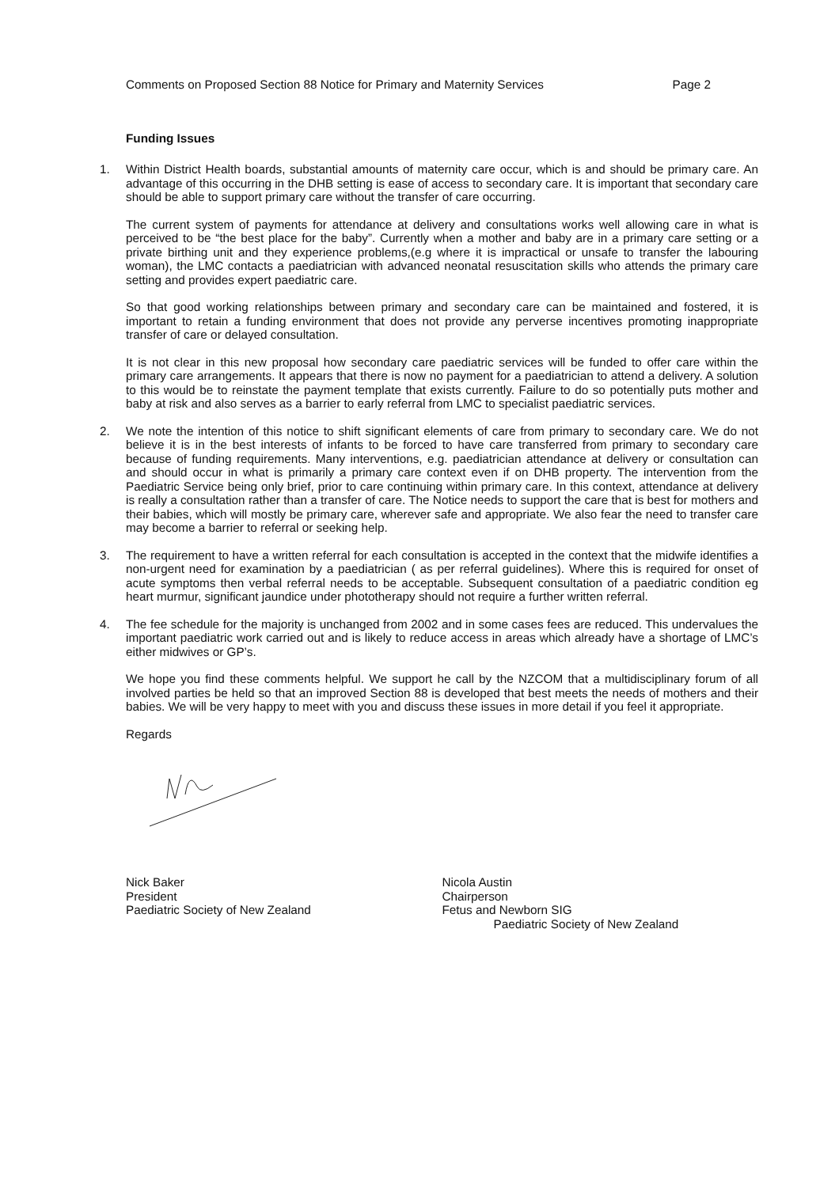Comments on Proposed Section 88 Notice for Primary and Maternity Services Page 2
Funding Issues
1. Within District Health boards, substantial amounts of maternity care occur, which is and should be primary care. An advantage of this occurring in the DHB setting is ease of access to secondary care. It is important that secondary care should be able to support primary care without the transfer of care occurring.
The current system of payments for attendance at delivery and consultations works well allowing care in what is perceived to be “the best place for the baby”. Currently when a mother and baby are in a primary care setting or a private birthing unit and they experience problems,(e.g where it is impractical or unsafe to transfer the labouring woman), the LMC contacts a paediatrician with advanced neonatal resuscitation skills who attends the primary care setting and provides expert paediatric care.
So that good working relationships between primary and secondary care can be maintained and fostered, it is important to retain a funding environment that does not provide any perverse incentives promoting inappropriate transfer of care or delayed consultation.
It is not clear in this new proposal how secondary care paediatric services will be funded to offer care within the primary care arrangements. It appears that there is now no payment for a paediatrician to attend a delivery. A solution to this would be to reinstate the payment template that exists currently. Failure to do so potentially puts mother and baby at risk and also serves as a barrier to early referral from LMC to specialist paediatric services.
2. We note the intention of this notice to shift significant elements of care from primary to secondary care. We do not believe it is in the best interests of infants to be forced to have care transferred from primary to secondary care because of funding requirements. Many interventions, e.g. paediatrician attendance at delivery or consultation can and should occur in what is primarily a primary care context even if on DHB property. The intervention from the Paediatric Service being only brief, prior to care continuing within primary care. In this context, attendance at delivery is really a consultation rather than a transfer of care. The Notice needs to support the care that is best for mothers and their babies, which will mostly be primary care, wherever safe and appropriate. We also fear the need to transfer care may become a barrier to referral or seeking help.
3. The requirement to have a written referral for each consultation is accepted in the context that the midwife identifies a non-urgent need for examination by a paediatrician ( as per referral guidelines). Where this is required for onset of acute symptoms then verbal referral needs to be acceptable. Subsequent consultation of a paediatric condition eg heart murmur, significant jaundice under phototherapy should not require a further written referral.
4. The fee schedule for the majority is unchanged from 2002 and in some cases fees are reduced. This undervalues the important paediatric work carried out and is likely to reduce access in areas which already have a shortage of LMC’s either midwives or GP’s.
We hope you find these comments helpful. We support he call by the NZCOM that a multidisciplinary forum of all involved parties be held so that an improved Section 88 is developed that best meets the needs of mothers and their babies. We will be very happy to meet with you and discuss these issues in more detail if you feel it appropriate.
Regards
Nick Baker
President
Paediatric Society of New Zealand
Nicola Austin
Chairperson
Fetus and Newborn SIG
Paediatric Society of New Zealand